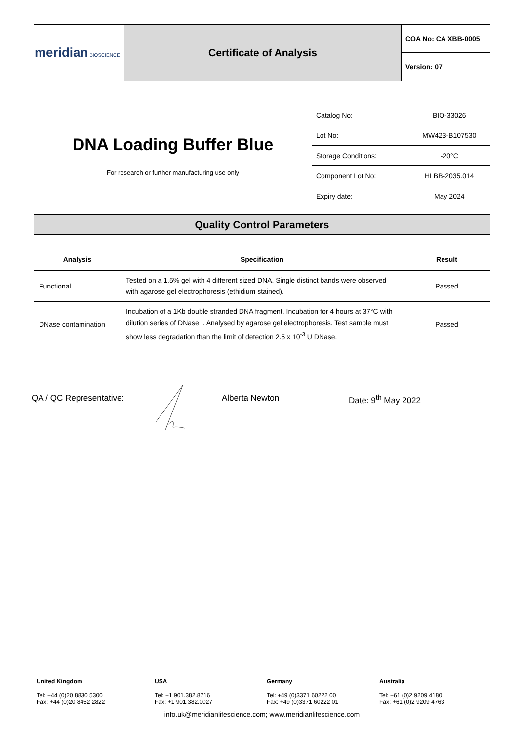| meridian BIOSCIENCE | Certificate of Analysis | COA No: CA XBB-0005 |
| | | Version: 07 |
| DNA Loading Buffer Blue For research or further manufacturing use only | Catalog No: | BIO-33026 |
| | Lot No: | MW423-B107530 |
| | Storage Conditions: | -20°C |
| | Component Lot No: | HLBB-2035.014 |
| | Expiry date: | May 2024 |
Quality Control Parameters
| Analysis | Specification | Result |
| --- | --- | --- |
| Functional | Tested on a 1.5% gel with 4 different sized DNA. Single distinct bands were observed with agarose gel electrophoresis (ethidium stained). | Passed |
| DNase contamination | Incubation of a 1Kb double stranded DNA fragment. Incubation for 4 hours at 37°C with dilution series of DNase I. Analysed by agarose gel electrophoresis. Test sample must show less degradation than the limit of detection 2.5 x 10<sup>-3</sup> U DNase. | Passed |
QA / QC Representative: Alberta Newton Date: 9<sup>th</sup> May 2022
United Kingdom
Tel: +44 (0)20 8830 5300
Fax: +44 (0)20 8452 2822
USA
Tel: +1 901.382.8716
Fax: +1 901.382.0027
Germany
Tel: +49 (0)3371 60222 00
Fax: +49 (0)3371 60222 01
Australia
Tel: +61 (0)2 9209 4180
Fax: +61 (0)2 9209 4763
info.uk@meridianlifescience.com; www.meridianlifescience.com